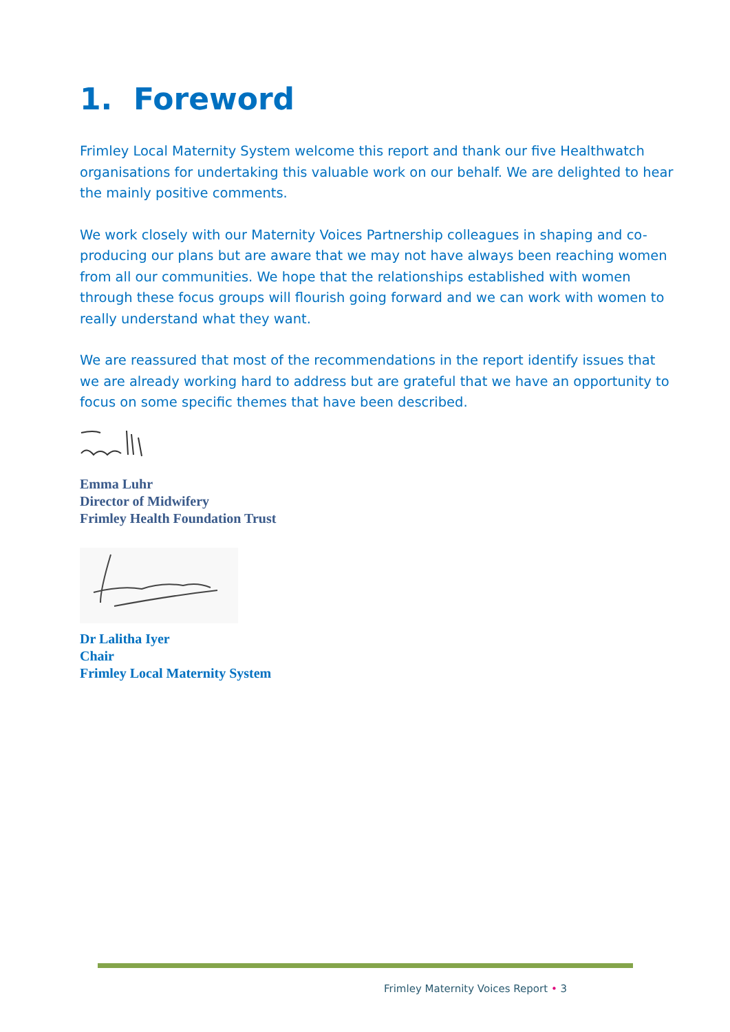1. Foreword
Frimley Local Maternity System welcome this report and thank our five Healthwatch organisations for undertaking this valuable work on our behalf. We are delighted to hear the mainly positive comments.
We work closely with our Maternity Voices Partnership colleagues in shaping and co-producing our plans but are aware that we may not have always been reaching women from all our communities. We hope that the relationships established with women through these focus groups will flourish going forward and we can work with women to really understand what they want.
We are reassured that most of the recommendations in the report identify issues that we are already working hard to address but are grateful that we have an opportunity to focus on some specific themes that have been described.
Emma Luhr
Director of Midwifery
Frimley Health Foundation Trust
Dr Lalitha Iyer
Chair
Frimley Local Maternity System
Frimley Maternity Voices Report • 3